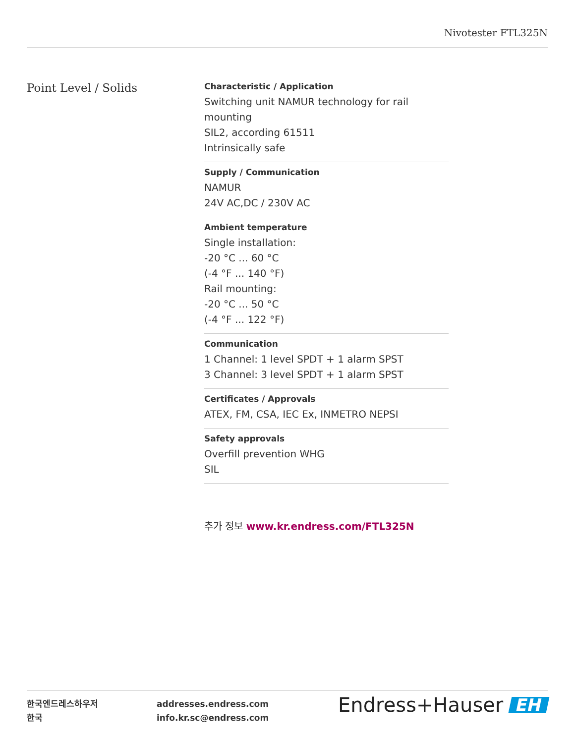Nivotester FTL325N
Point Level / Solids
Characteristic / Application
Switching unit NAMUR technology for rail mounting
SIL2, according 61511
Intrinsically safe
Supply / Communication
NAMUR
24V AC,DC / 230V AC
Ambient temperature
Single installation:
-20 °C ... 60 °C
(-4 °F ... 140 °F)
Rail mounting:
-20 °C ... 50 °C
(-4 °F ... 122 °F)
Communication
1 Channel: 1 level SPDT + 1 alarm SPST
3 Channel: 3 level SPDT + 1 alarm SPST
Certificates / Approvals
ATEX, FM, CSA, IEC Ex, INMETRO NEPSI
Safety approvals
Overfill prevention WHG
SIL
추가 정보 www.kr.endress.com/FTL325N
한국엔드레스하우저
한국
addresses.endress.com
info.kr.sc@endress.com
Endress+Hauser EH